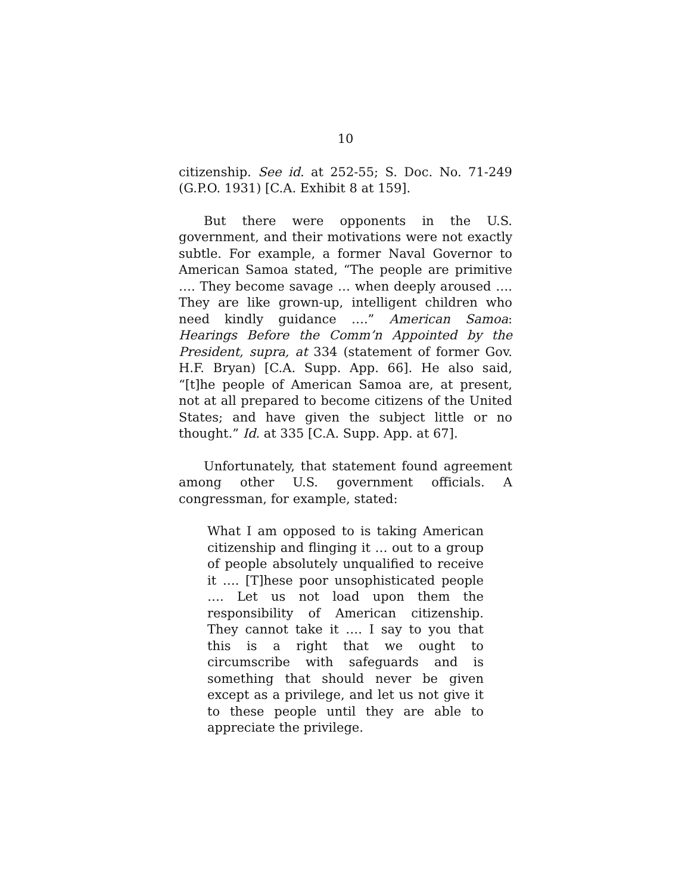10
citizenship. See id. at 252-55; S. Doc. No. 71-249 (G.P.O. 1931) [C.A. Exhibit 8 at 159].
But there were opponents in the U.S. government, and their motivations were not exactly subtle. For example, a former Naval Governor to American Samoa stated, “The people are primitive …. They become savage … when deeply aroused …. They are like grown-up, intelligent children who need kindly guidance ….” American Samoa: Hearings Before the Comm’n Appointed by the President, supra, at 334 (statement of former Gov. H.F. Bryan) [C.A. Supp. App. 66]. He also said, “[t]he people of American Samoa are, at present, not at all prepared to become citizens of the United States; and have given the subject little or no thought.” Id. at 335 [C.A. Supp. App. at 67].
Unfortunately, that statement found agreement among other U.S. government officials. A congressman, for example, stated:
What I am opposed to is taking American citizenship and flinging it … out to a group of people absolutely unqualified to receive it …. [T]hese poor unsophisticated people …. Let us not load upon them the responsibility of American citizenship. They cannot take it …. I say to you that this is a right that we ought to circumscribe with safeguards and is something that should never be given except as a privilege, and let us not give it to these people until they are able to appreciate the privilege.